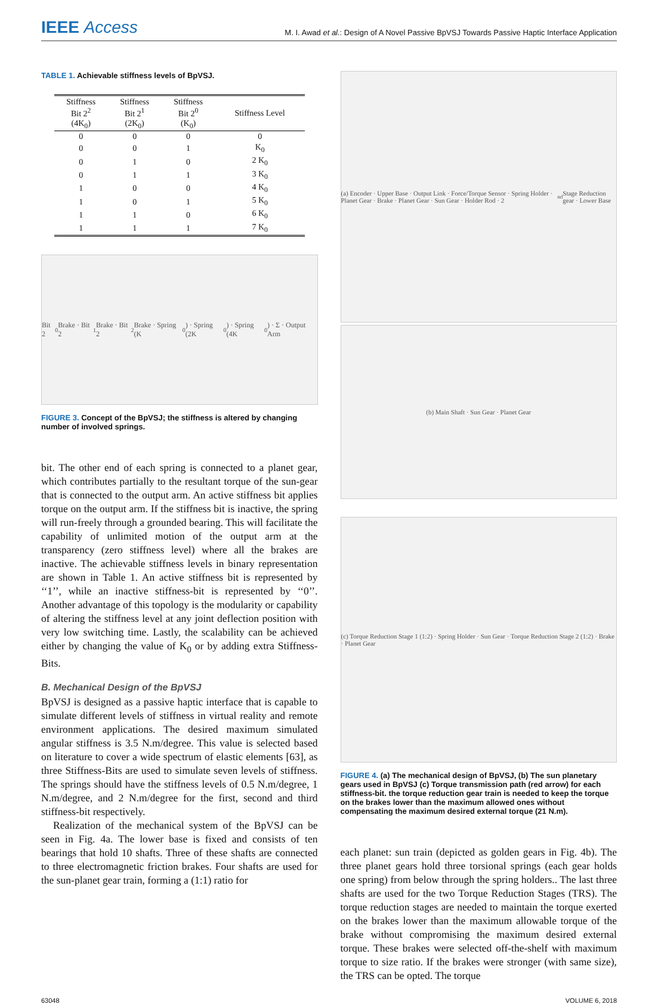IEEE Access
M. I. Awad et al.: Design of A Novel Passive BpVSJ Towards Passive Haptic Interface Application
TABLE 1. Achievable stiffness levels of BpVSJ.
| Stiffness Bit 2<sup>2</sup> (4K<sub>0</sub>) | Stiffness Bit 2<sup>1</sup> (2K<sub>0</sub>) | Stiffness Bit 2<sup>0</sup> (K<sub>0</sub>) | Stiffness Level |
| --- | --- | --- | --- |
| 0 | 0 | 0 | 0 |
| 0 | 0 | 1 | K<sub>0</sub> |
| 0 | 1 | 0 | 2 K<sub>0</sub> |
| 0 | 1 | 1 | 3 K<sub>0</sub> |
| 1 | 0 | 0 | 4 K<sub>0</sub> |
| 1 | 0 | 1 | 5 K<sub>0</sub> |
| 1 | 1 | 0 | 6 K<sub>0</sub> |
| 1 | 1 | 1 | 7 K<sub>0</sub> |
Bit 2<sup>0</sup> Brake · Bit 2<sup>1</sup> Brake · Bit 2<sup>2</sup> Brake · Spring (K<sub>0</sub>) · Spring (2K<sub>0</sub>) · Spring (4K<sub>0</sub>) · Σ · Output Arm
FIGURE 3. Concept of the BpVSJ; the stiffness is altered by changing number of involved springs.
bit. The other end of each spring is connected to a planet gear, which contributes partially to the resultant torque of the sun-gear that is connected to the output arm. An active stiffness bit applies torque on the output arm. If the stiffness bit is inactive, the spring will run-freely through a grounded bearing. This will facilitate the capability of unlimited motion of the output arm at the transparency (zero stiffness level) where all the brakes are inactive. The achievable stiffness levels in binary representation are shown in Table 1. An active stiffness bit is represented by ‘‘1’’, while an inactive stiffness-bit is represented by ‘‘0’’. Another advantage of this topology is the modularity or capability of altering the stiffness level at any joint deflection position with very low switching time. Lastly, the scalability can be achieved either by changing the value of K<sub>0</sub> or by adding extra Stiffness-Bits.
B. Mechanical Design of the BpVSJ
BpVSJ is designed as a passive haptic interface that is capable to simulate different levels of stiffness in virtual reality and remote environment applications. The desired maximum simulated angular stiffness is 3.5 N.m/degree. This value is selected based on literature to cover a wide spectrum of elastic elements [63], as three Stiffness-Bits are used to simulate seven levels of stiffness. The springs should have the stiffness levels of 0.5 N.m/degree, 1 N.m/degree, and 2 N.m/degree for the first, second and third stiffness-bit respectively.
Realization of the mechanical system of the BpVSJ can be seen in Fig. 4a. The lower base is fixed and consists of ten bearings that hold 10 shafts. Three of these shafts are connected to three electromagnetic friction brakes. Four shafts are used for the sun-planet gear train, forming a (1:1) ratio for
(a) Encoder · Upper Base · Output Link · Force/Torque Sensor · Spring Holder · Planet Gear · Brake · Planet Gear · Sun Gear · Holder Rod · 2<sup>nd</sup> Stage Reduction gear · Lower Base
(b) Main Shaft · Sun Gear · Planet Gear
(c) Torque Reduction Stage 1 (1:2) · Spring Holder · Sun Gear · Torque Reduction Stage 2 (1:2) · Brake · Planet Gear
FIGURE 4. (a) The mechanical design of BpVSJ, (b) The sun planetary gears used in BpVSJ (c) Torque transmission path (red arrow) for each stiffness-bit. the torque reduction gear train is needed to keep the torque on the brakes lower than the maximum allowed ones without compensating the maximum desired external torque (21 N.m).
each planet: sun train (depicted as golden gears in Fig. 4b). The three planet gears hold three torsional springs (each gear holds one spring) from below through the spring holders.. The last three shafts are used for the two Torque Reduction Stages (TRS). The torque reduction stages are needed to maintain the torque exerted on the brakes lower than the maximum allowable torque of the brake without compromising the maximum desired external torque. These brakes were selected off-the-shelf with maximum torque to size ratio. If the brakes were stronger (with same size), the TRS can be opted. The torque
63048 VOLUME 6, 2018